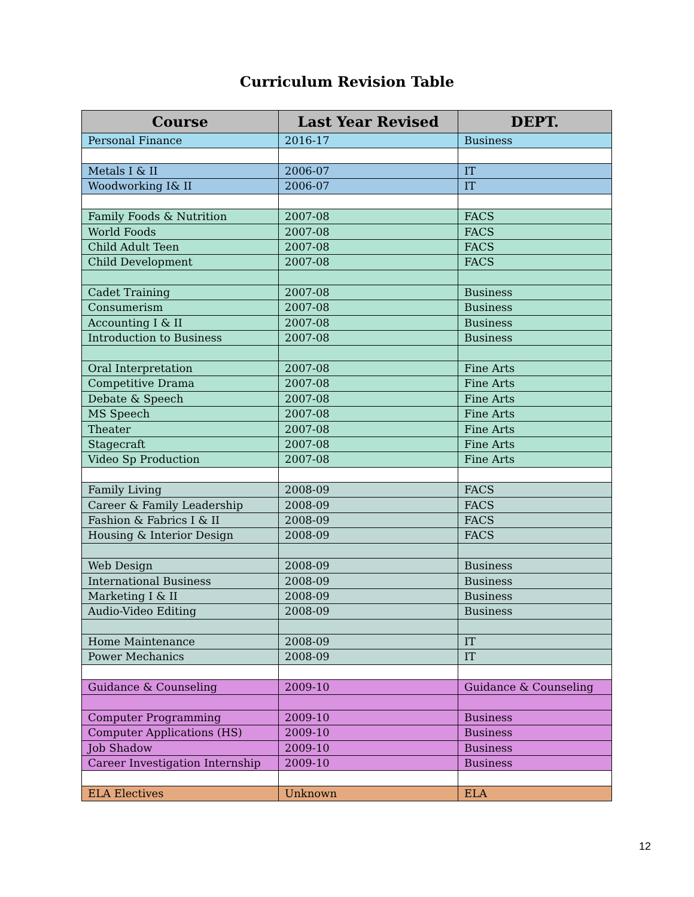Curriculum Revision Table
| Course | Last Year Revised | DEPT. |
| --- | --- | --- |
| Personal Finance | 2016-17 | Business |
| Metals I & II | 2006-07 | IT |
| Woodworking I& II | 2006-07 | IT |
| Family Foods & Nutrition | 2007-08 | FACS |
| World Foods | 2007-08 | FACS |
| Child Adult Teen | 2007-08 | FACS |
| Child Development | 2007-08 | FACS |
| Cadet Training | 2007-08 | Business |
| Consumerism | 2007-08 | Business |
| Accounting I & II | 2007-08 | Business |
| Introduction to Business | 2007-08 | Business |
| Oral Interpretation | 2007-08 | Fine Arts |
| Competitive Drama | 2007-08 | Fine Arts |
| Debate & Speech | 2007-08 | Fine Arts |
| MS Speech | 2007-08 | Fine Arts |
| Theater | 2007-08 | Fine Arts |
| Stagecraft | 2007-08 | Fine Arts |
| Video Sp Production | 2007-08 | Fine Arts |
| Family Living | 2008-09 | FACS |
| Career & Family Leadership | 2008-09 | FACS |
| Fashion & Fabrics I & II | 2008-09 | FACS |
| Housing & Interior Design | 2008-09 | FACS |
| Web Design | 2008-09 | Business |
| International Business | 2008-09 | Business |
| Marketing I & II | 2008-09 | Business |
| Audio-Video Editing | 2008-09 | Business |
| Home Maintenance | 2008-09 | IT |
| Power Mechanics | 2008-09 | IT |
| Guidance & Counseling | 2009-10 | Guidance & Counseling |
| Computer Programming | 2009-10 | Business |
| Computer Applications (HS) | 2009-10 | Business |
| Job Shadow | 2009-10 | Business |
| Career Investigation Internship | 2009-10 | Business |
| ELA Electives | Unknown | ELA |
12